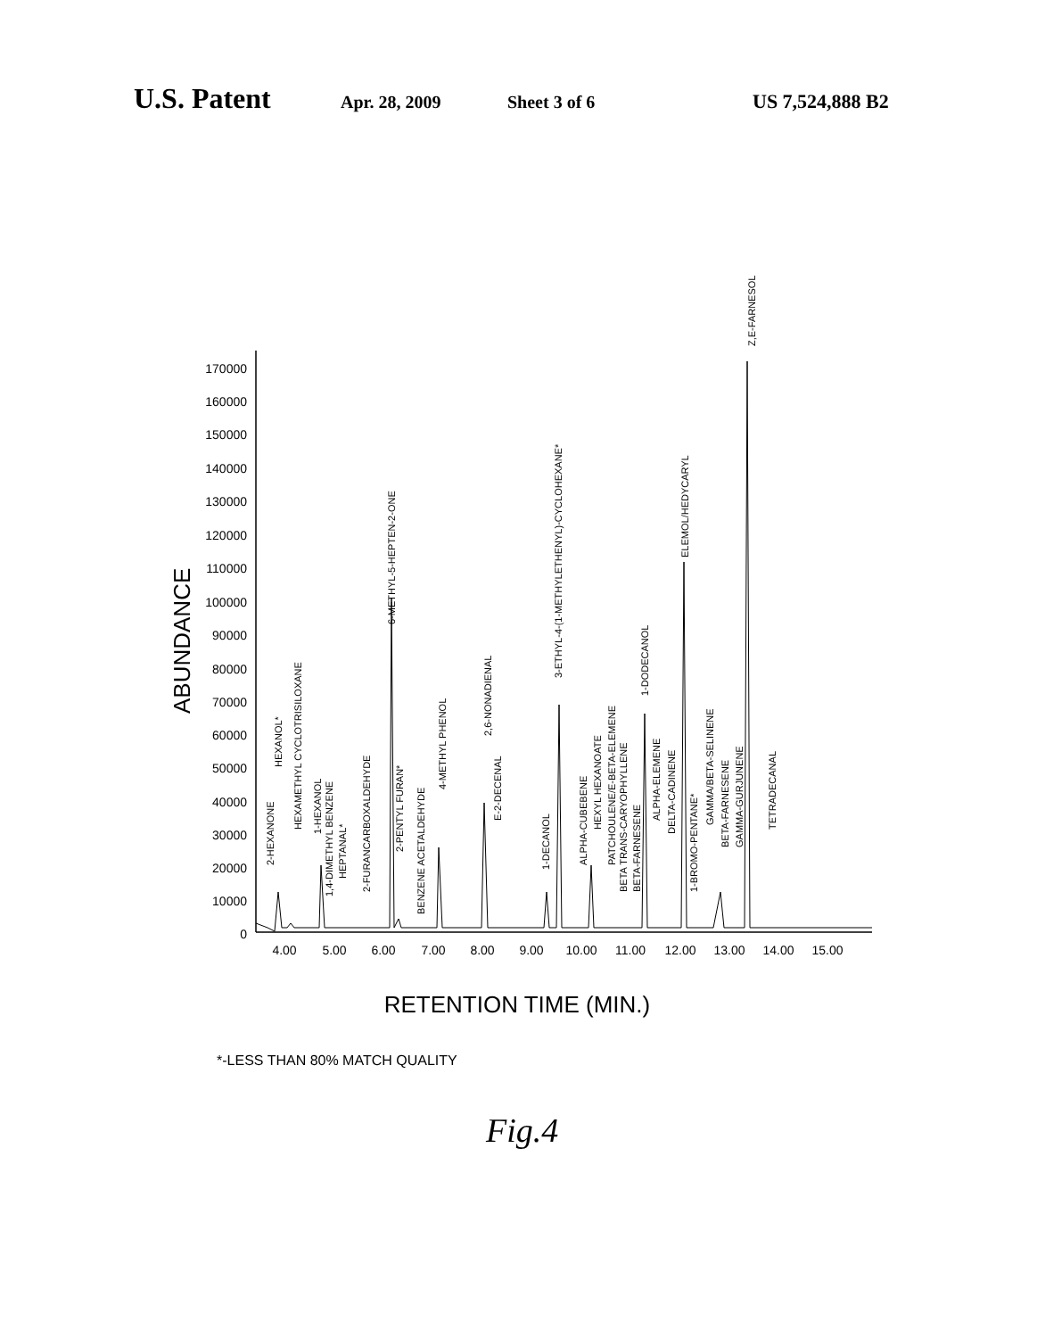U.S. Patent Apr. 28, 2009 Sheet 3 of 6 US 7,524,888 B2
170000
160000
150000
140000
130000
120000
110000
100000
90000
80000
70000
60000
50000
40000
30000
20000
10000
0
4.00
5.00
6.00
7.00
8.00
9.00
10.00
11.00
12.00
13.00
14.00
15.00
RETENTION TIME (MIN.)
ABUNDANCE
2-HEXANONE
HEXANOL*
HEXAMETHYL CYCLOTRISILOXANE
1-HEXANOL
1,4-DIMETHYL BENZENE
HEPTANAL*
2-FURANCARBOXALDEHYDE
6-METHYL-5-HEPTEN-2-ONE
2-PENTYL FURAN*
BENZENE ACETALDEHYDE
4-METHYL PHENOL
2,6-NONADIENAL
E-2-DECENAL
1-DECANOL
3-ETHYL-4-(1-METHYLETHENYL)-CYCLOHEXANE*
ALPHA-CUBEBENE
HEXYL HEXANOATE
PATCHOULENE/E-BETA-ELEMENE
BETA TRANS-CARYOPHYLLENE
BETA-FARNESENE
1-DODECANOL
ALPHA-ELEMENE
DELTA-CADINENE
ELEMOL/HEDYCARYL
1-BROMO-PENTANE*
GAMMA/BETA-SELINENE
BETA-FARNESENE
GAMMA-GURJUNENE
Z,E-FARNESOL
TETRADECANAL
*-LESS THAN 80% MATCH QUALITY
Fig.4